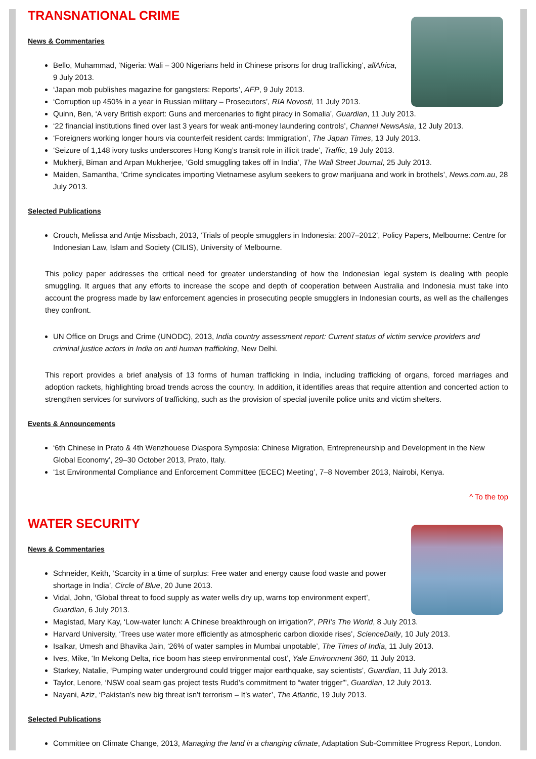TRANSNATIONAL CRIME
News & Commentaries
Bello, Muhammad, ‘Nigeria: Wali – 300 Nigerians held in Chinese prisons for drug trafficking’, allAfrica, 9 July 2013.
‘Japan mob publishes magazine for gangsters: Reports’, AFP, 9 July 2013.
‘Corruption up 450% in a year in Russian military – Prosecutors’, RIA Novosti, 11 July 2013.
Quinn, Ben, ‘A very British export: Guns and mercenaries to fight piracy in Somalia’, Guardian, 11 July 2013.
‘22 financial institutions fined over last 3 years for weak anti-money laundering controls’, Channel NewsAsia, 12 July 2013.
‘Foreigners working longer hours via counterfeit resident cards: Immigration’, The Japan Times, 13 July 2013.
‘Seizure of 1,148 ivory tusks underscores Hong Kong’s transit role in illicit trade’, Traffic, 19 July 2013.
Mukherji, Biman and Arpan Mukherjee, ‘Gold smuggling takes off in India’, The Wall Street Journal, 25 July 2013.
Maiden, Samantha, ‘Crime syndicates importing Vietnamese asylum seekers to grow marijuana and work in brothels’, News.com.au, 28 July 2013.
Selected Publications
Crouch, Melissa and Antje Missbach, 2013, ‘Trials of people smugglers in Indonesia: 2007–2012’, Policy Papers, Melbourne: Centre for Indonesian Law, Islam and Society (CILIS), University of Melbourne.
This policy paper addresses the critical need for greater understanding of how the Indonesian legal system is dealing with people smuggling. It argues that any efforts to increase the scope and depth of cooperation between Australia and Indonesia must take into account the progress made by law enforcement agencies in prosecuting people smugglers in Indonesian courts, as well as the challenges they confront.
UN Office on Drugs and Crime (UNODC), 2013, India country assessment report: Current status of victim service providers and criminal justice actors in India on anti human trafficking, New Delhi.
This report provides a brief analysis of 13 forms of human trafficking in India, including trafficking of organs, forced marriages and adoption rackets, highlighting broad trends across the country. In addition, it identifies areas that require attention and concerted action to strengthen services for survivors of trafficking, such as the provision of special juvenile police units and victim shelters.
Events & Announcements
‘6th Chinese in Prato & 4th Wenzhouese Diaspora Symposia: Chinese Migration, Entrepreneurship and Development in the New Global Economy’, 29–30 October 2013, Prato, Italy.
‘1st Environmental Compliance and Enforcement Committee (ECEC) Meeting’, 7–8 November 2013, Nairobi, Kenya.
^ To the top
WATER SECURITY
News & Commentaries
Schneider, Keith, ‘Scarcity in a time of surplus: Free water and energy cause food waste and power shortage in India’, Circle of Blue, 20 June 2013.
Vidal, John, ‘Global threat to food supply as water wells dry up, warns top environment expert’, Guardian, 6 July 2013.
Magistad, Mary Kay, ‘Low-water lunch: A Chinese breakthrough on irrigation?’, PRI’s The World, 8 July 2013.
Harvard University, ‘Trees use water more efficiently as atmospheric carbon dioxide rises’, ScienceDaily, 10 July 2013.
Isalkar, Umesh and Bhavika Jain, ‘26% of water samples in Mumbai unpotable’, The Times of India, 11 July 2013.
Ives, Mike, ‘In Mekong Delta, rice boom has steep environmental cost’, Yale Environment 360, 11 July 2013.
Starkey, Natalie, ‘Pumping water underground could trigger major earthquake, say scientists’, Guardian, 11 July 2013.
Taylor, Lenore, ‘NSW coal seam gas project tests Rudd’s commitment to “water trigger”’, Guardian, 12 July 2013.
Nayani, Aziz, ‘Pakistan’s new big threat isn’t terrorism – It’s water’, The Atlantic, 19 July 2013.
Selected Publications
Committee on Climate Change, 2013, Managing the land in a changing climate, Adaptation Sub-Committee Progress Report, London.